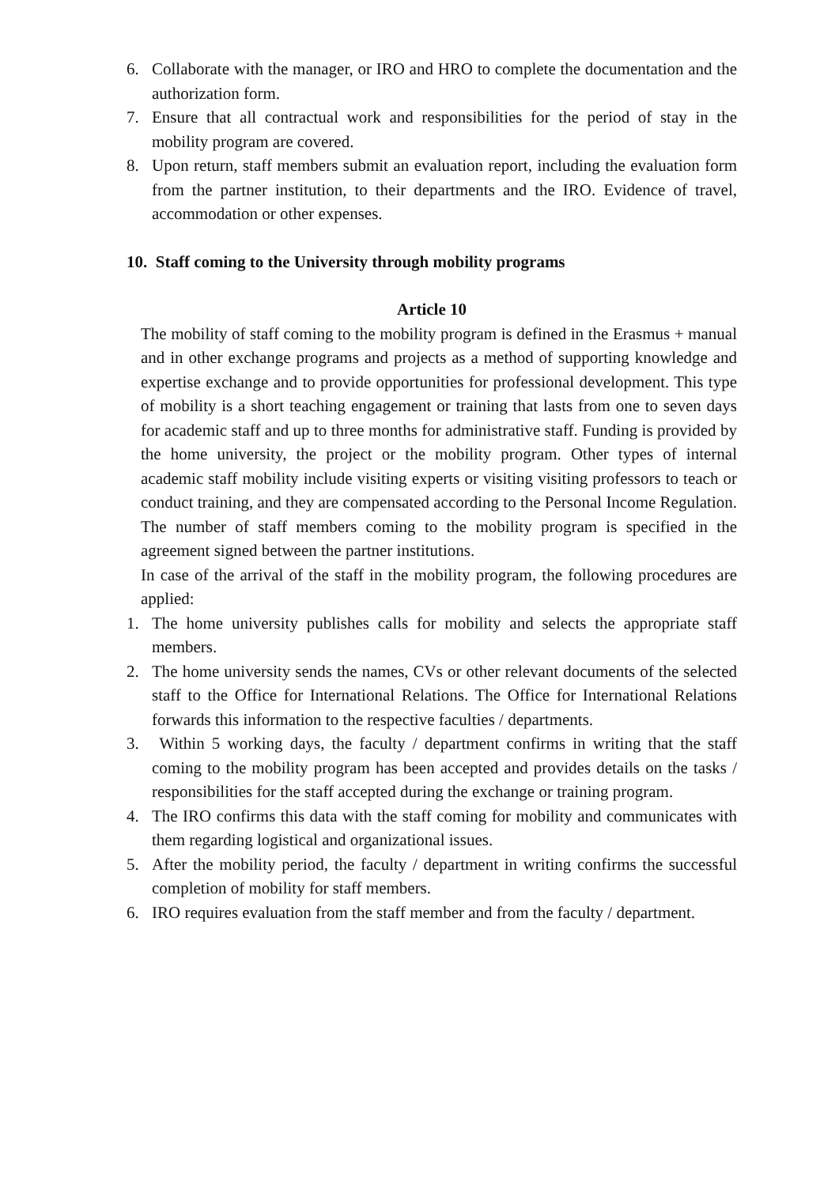6. Collaborate with the manager, or IRO and HRO to complete the documentation and the authorization form.
7. Ensure that all contractual work and responsibilities for the period of stay in the mobility program are covered.
8. Upon return, staff members submit an evaluation report, including the evaluation form from the partner institution, to their departments and the IRO. Evidence of travel, accommodation or other expenses.
10. Staff coming to the University through mobility programs
Article 10
The mobility of staff coming to the mobility program is defined in the Erasmus + manual and in other exchange programs and projects as a method of supporting knowledge and expertise exchange and to provide opportunities for professional development. This type of mobility is a short teaching engagement or training that lasts from one to seven days for academic staff and up to three months for administrative staff. Funding is provided by the home university, the project or the mobility program. Other types of internal academic staff mobility include visiting experts or visiting visiting professors to teach or conduct training, and they are compensated according to the Personal Income Regulation.
The number of staff members coming to the mobility program is specified in the agreement signed between the partner institutions.
In case of the arrival of the staff in the mobility program, the following procedures are applied:
1. The home university publishes calls for mobility and selects the appropriate staff members.
2. The home university sends the names, CVs or other relevant documents of the selected staff to the Office for International Relations. The Office for International Relations forwards this information to the respective faculties / departments.
3. Within 5 working days, the faculty / department confirms in writing that the staff coming to the mobility program has been accepted and provides details on the tasks / responsibilities for the staff accepted during the exchange or training program.
4. The IRO confirms this data with the staff coming for mobility and communicates with them regarding logistical and organizational issues.
5. After the mobility period, the faculty / department in writing confirms the successful completion of mobility for staff members.
6. IRO requires evaluation from the staff member and from the faculty / department.